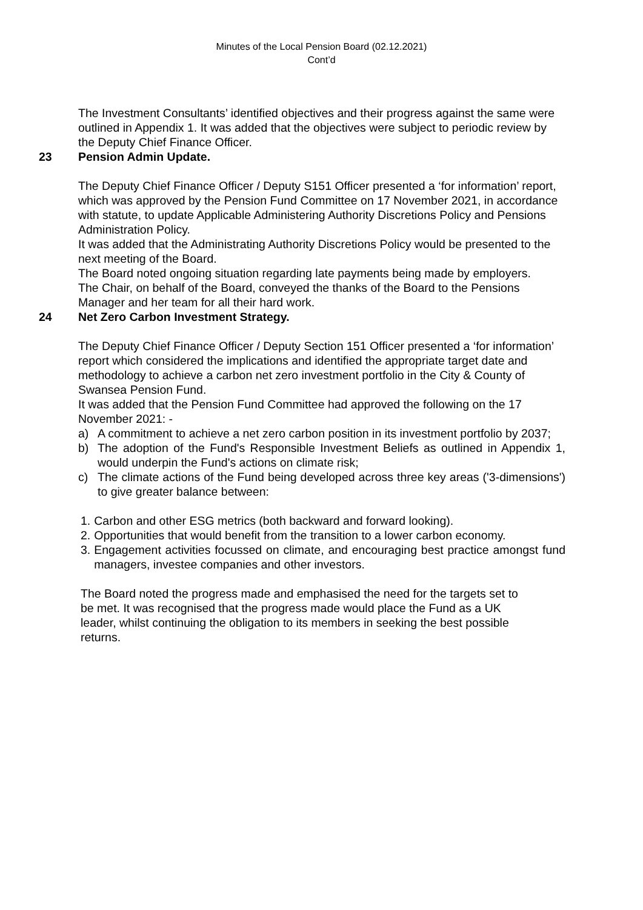Minutes of the Local Pension Board (02.12.2021)
Cont’d
The Investment Consultants’ identified objectives and their progress against the same were outlined in Appendix 1. It was added that the objectives were subject to periodic review by the Deputy Chief Finance Officer.
23 Pension Admin Update.
The Deputy Chief Finance Officer / Deputy S151 Officer presented a ‘for information’ report, which was approved by the Pension Fund Committee on 17 November 2021, in accordance with statute, to update Applicable Administering Authority Discretions Policy and Pensions Administration Policy.
It was added that the Administrating Authority Discretions Policy would be presented to the next meeting of the Board.
The Board noted ongoing situation regarding late payments being made by employers.
The Chair, on behalf of the Board, conveyed the thanks of the Board to the Pensions Manager and her team for all their hard work.
24 Net Zero Carbon Investment Strategy.
The Deputy Chief Finance Officer / Deputy Section 151 Officer presented a ‘for information’ report which considered the implications and identified the appropriate target date and methodology to achieve a carbon net zero investment portfolio in the City & County of Swansea Pension Fund.
It was added that the Pension Fund Committee had approved the following on the 17 November 2021: -
a) A commitment to achieve a net zero carbon position in its investment portfolio by 2037;
b) The adoption of the Fund's Responsible Investment Beliefs as outlined in Appendix 1, would underpin the Fund's actions on climate risk;
c) The climate actions of the Fund being developed across three key areas ('3-dimensions') to give greater balance between:
1. Carbon and other ESG metrics (both backward and forward looking).
2. Opportunities that would benefit from the transition to a lower carbon economy.
3. Engagement activities focussed on climate, and encouraging best practice amongst fund managers, investee companies and other investors.
The Board noted the progress made and emphasised the need for the targets set to be met. It was recognised that the progress made would place the Fund as a UK leader, whilst continuing the obligation to its members in seeking the best possible returns.